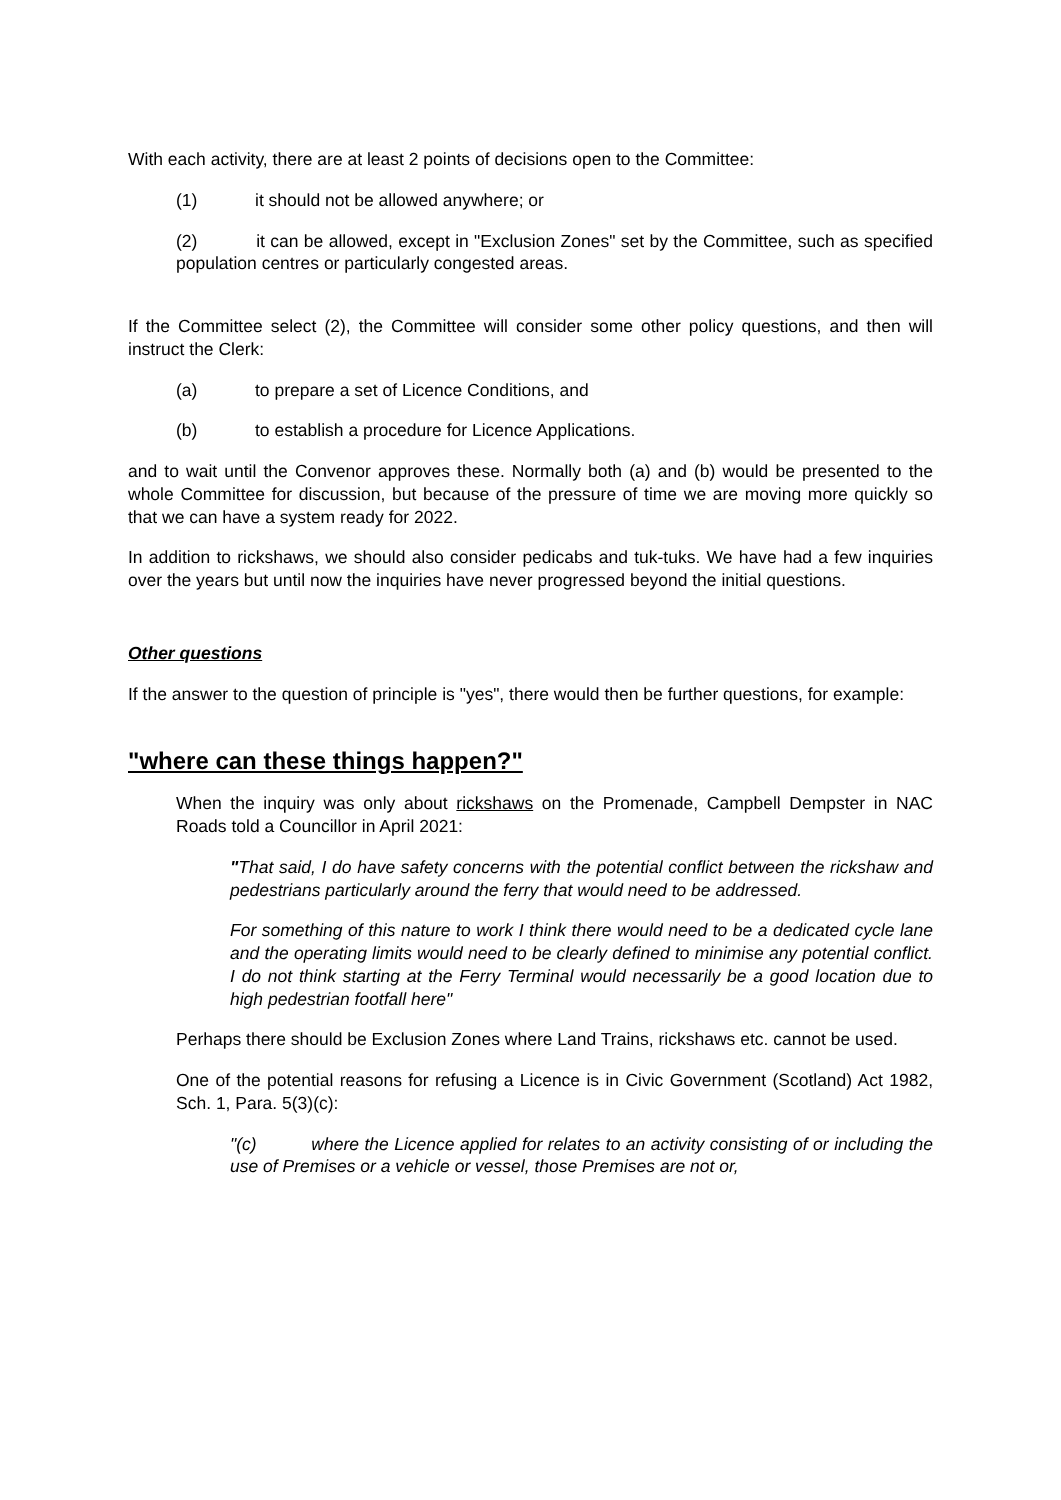With each activity, there are at least 2 points of decisions open to the Committee:
(1) it should not be allowed anywhere; or
(2) it can be allowed, except in "Exclusion Zones" set by the Committee, such as specified population centres or particularly congested areas.
If the Committee select (2), the Committee will consider some other policy questions, and then will instruct the Clerk:
(a) to prepare a set of Licence Conditions, and
(b) to establish a procedure for Licence Applications.
and to wait until the Convenor approves these. Normally both (a) and (b) would be presented to the whole Committee for discussion, but because of the pressure of time we are moving more quickly so that we can have a system ready for 2022.
In addition to rickshaws, we should also consider pedicabs and tuk-tuks. We have had a few inquiries over the years but until now the inquiries have never progressed beyond the initial questions.
Other questions
If the answer to the question of principle is "yes", there would then be further questions, for example:
"where can these things happen?"
When the inquiry was only about rickshaws on the Promenade, Campbell Dempster in NAC Roads told a Councillor in April 2021:
"That said, I do have safety concerns with the potential conflict between the rickshaw and pedestrians particularly around the ferry that would need to be addressed.
For something of this nature to work I think there would need to be a dedicated cycle lane and the operating limits would need to be clearly defined to minimise any potential conflict. I do not think starting at the Ferry Terminal would necessarily be a good location due to high pedestrian footfall here"
Perhaps there should be Exclusion Zones where Land Trains, rickshaws etc. cannot be used.
One of the potential reasons for refusing a Licence is in Civic Government (Scotland) Act 1982, Sch. 1, Para. 5(3)(c):
"(c) where the Licence applied for relates to an activity consisting of or including the use of Premises or a vehicle or vessel, those Premises are not or,